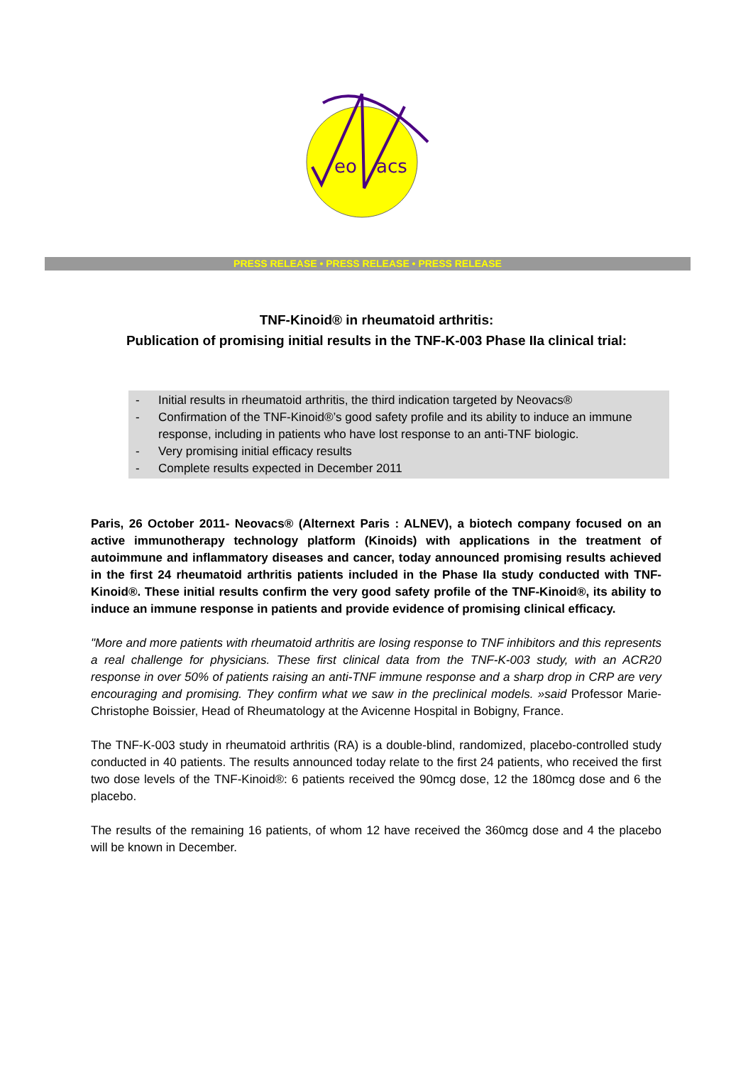eo
acs
PRESS RELEASE • PRESS RELEASE • PRESS RELEASE
TNF-Kinoid® in rheumatoid arthritis:
Publication of promising initial results in the TNF-K-003 Phase IIa clinical trial:
- Initial results in rheumatoid arthritis, the third indication targeted by Neovacs®
- Confirmation of the TNF-Kinoid®’s good safety profile and its ability to induce an immune response, including in patients who have lost response to an anti-TNF biologic.
- Very promising initial efficacy results
- Complete results expected in December 2011
Paris, 26 October 2011- Neovacs® (Alternext Paris : ALNEV), a biotech company focused on an active immunotherapy technology platform (Kinoids) with applications in the treatment of autoimmune and inflammatory diseases and cancer, today announced promising results achieved in the first 24 rheumatoid arthritis patients included in the Phase IIa study conducted with TNF-Kinoid®. These initial results confirm the very good safety profile of the TNF-Kinoid®, its ability to induce an immune response in patients and provide evidence of promising clinical efficacy.
"More and more patients with rheumatoid arthritis are losing response to TNF inhibitors and this represents a real challenge for physicians. These first clinical data from the TNF-K-003 study, with an ACR20 response in over 50% of patients raising an anti-TNF immune response and a sharp drop in CRP are very encouraging and promising. They confirm what we saw in the preclinical models. »said Professor Marie-Christophe Boissier, Head of Rheumatology at the Avicenne Hospital in Bobigny, France.
The TNF-K-003 study in rheumatoid arthritis (RA) is a double-blind, randomized, placebo-controlled study conducted in 40 patients. The results announced today relate to the first 24 patients, who received the first two dose levels of the TNF-Kinoid®: 6 patients received the 90mcg dose, 12 the 180mcg dose and 6 the placebo.
The results of the remaining 16 patients, of whom 12 have received the 360mcg dose and 4 the placebo will be known in December.